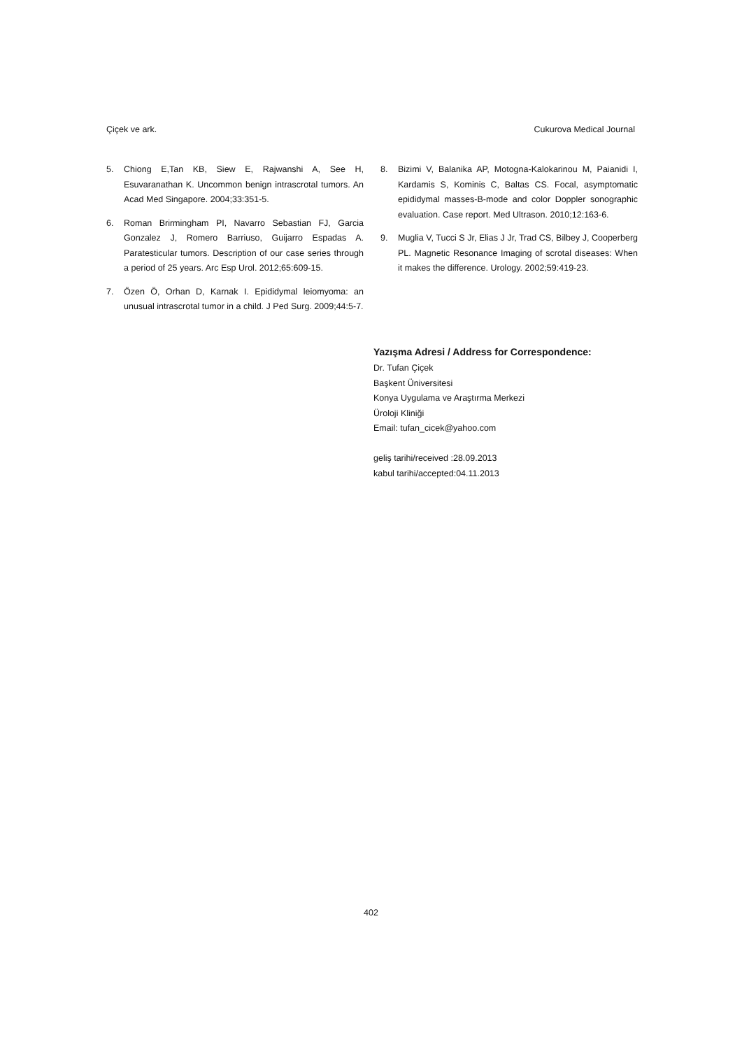Çiçek ve ark. Cukurova Medical Journal
5. Chiong E,Tan KB, Siew E, Rajwanshi A, See H, Esuvaranathan K. Uncommon benign intrascrotal tumors. An Acad Med Singapore. 2004;33:351-5.
6. Roman Brirmingham PI, Navarro Sebastian FJ, Garcia Gonzalez J, Romero Barriuso, Guijarro Espadas A. Paratesticular tumors. Description of our case series through a period of 25 years. Arc Esp Urol. 2012;65:609-15.
7. Özen Ö, Orhan D, Karnak I. Epididymal leiomyoma: an unusual intrascrotal tumor in a child. J Ped Surg. 2009;44:5-7.
8. Bizimi V, Balanika AP, Motogna-Kalokarinou M, Paianidi I, Kardamis S, Kominis C, Baltas CS. Focal, asymptomatic epididymal masses-B-mode and color Doppler sonographic evaluation. Case report. Med Ultrason. 2010;12:163-6.
9. Muglia V, Tucci S Jr, Elias J Jr, Trad CS, Bilbey J, Cooperberg PL. Magnetic Resonance Imaging of scrotal diseases: When it makes the difference. Urology. 2002;59:419-23.
Yazışma Adresi / Address for Correspondence:
Dr. Tufan Çiçek
Başkent Üniversitesi
Konya Uygulama ve Araştırma Merkezi
Üroloji Kliniği
Email: tufan_cicek@yahoo.com
geliş tarihi/received :28.09.2013
kabul tarihi/accepted:04.11.2013
402